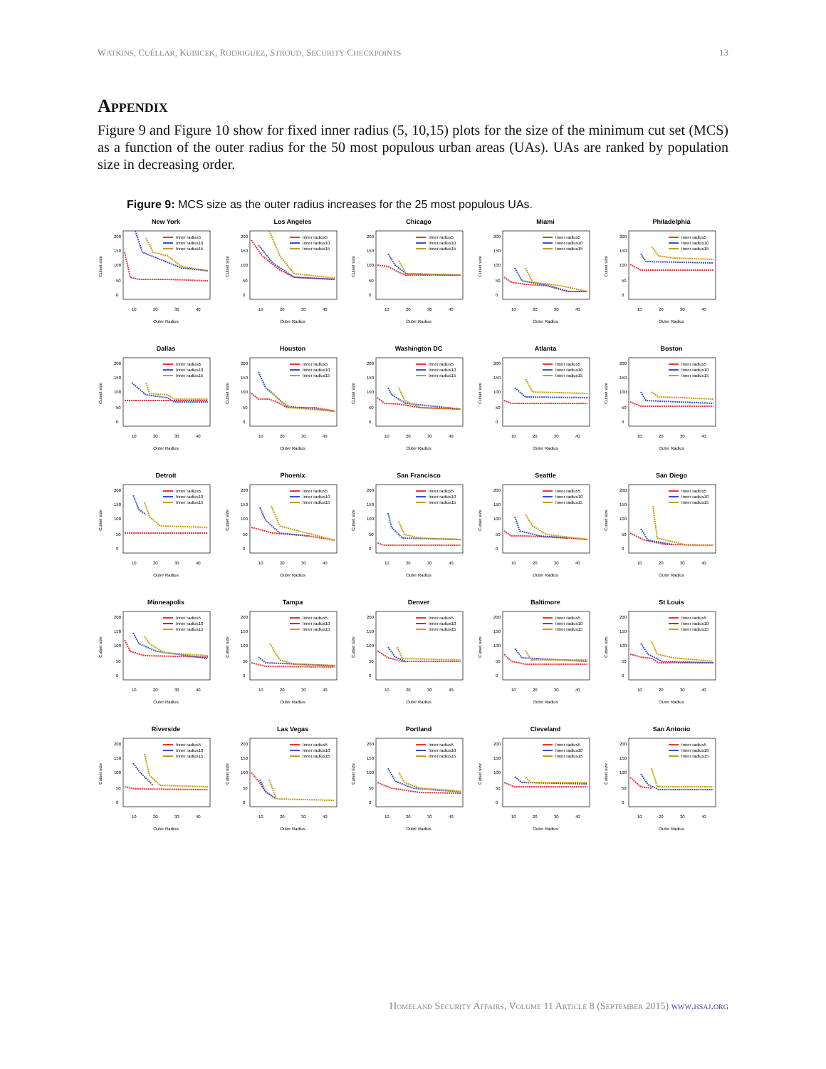WATKINS, CUÉLLAR, KUBICEK, RODRIGUEZ, STROUD, SECURITY CHECKPOINTS 13
Appendix
Figure 9 and Figure 10 show for fixed inner radius (5, 10,15) plots for the size of the minimum cut set (MCS) as a function of the outer radius for the 50 most populous urban areas (UAs). UAs are ranked by population size in decreasing order.
Figure 9: MCS size as the outer radius increases for the 25 most populous UAs.
New York
10
20
30
40
Outer Radius
Cutset size
0
50
100
150
200
Inner radius5
Inner radius10
Inner radius15
Los Angeles
10
20
30
40
Outer Radius
Cutset size
0
50
100
150
200
Inner radius5
Inner radius10
Inner radius15
Chicago
10
20
30
40
Outer Radius
Cutset size
0
50
100
150
200
Inner radius5
Inner radius10
Inner radius15
Miami
10
20
30
40
Outer Radius
Cutset size
0
50
100
150
200
Inner radius5
Inner radius10
Inner radius15
Philadelphia
10
20
30
40
Outer Radius
Cutset size
0
50
100
150
200
Inner radius5
Inner radius10
Inner radius15
Dallas
10
20
30
40
Outer Radius
Cutset size
0
50
100
150
200
Inner radius5
Inner radius10
Inner radius15
Houston
10
20
30
40
Outer Radius
Cutset size
0
50
100
150
200
Inner radius5
Inner radius10
Inner radius15
Washington DC
10
20
30
40
Outer Radius
Cutset size
0
50
100
150
200
Inner radius5
Inner radius10
Inner radius15
Atlanta
10
20
30
40
Outer Radius
Cutset size
0
50
100
150
200
Inner radius5
Inner radius10
Inner radius15
Boston
10
20
30
40
Outer Radius
Cutset size
0
50
100
150
200
Inner radius5
Inner radius10
Inner radius15
Detroit
10
20
30
40
Outer Radius
Cutset size
0
50
100
150
200
Inner radius5
Inner radius10
Inner radius15
Phoenix
10
20
30
40
Outer Radius
Cutset size
0
50
100
150
200
Inner radius5
Inner radius10
Inner radius15
San Francisco
10
20
30
40
Outer Radius
Cutset size
0
50
100
150
200
Inner radius5
Inner radius10
Inner radius15
Seattle
10
20
30
40
Outer Radius
Cutset size
0
50
100
150
200
Inner radius5
Inner radius10
Inner radius15
San Diego
10
20
30
40
Outer Radius
Cutset size
0
50
100
150
200
Inner radius5
Inner radius10
Inner radius15
Minneapolis
10
20
30
40
Outer Radius
Cutset size
0
50
100
150
200
Inner radius5
Inner radius10
Inner radius15
Tampa
10
20
30
40
Outer Radius
Cutset size
0
50
100
150
200
Inner radius5
Inner radius10
Inner radius15
Denver
10
20
30
40
Outer Radius
Cutset size
0
50
100
150
200
Inner radius5
Inner radius10
Inner radius15
Baltimore
10
20
30
40
Outer Radius
Cutset size
0
50
100
150
200
Inner radius5
Inner radius10
Inner radius15
St Louis
10
20
30
40
Outer Radius
Cutset size
0
50
100
150
200
Inner radius5
Inner radius10
Inner radius15
Riverside
10
20
30
40
Outer Radius
Cutset size
0
50
100
150
200
Inner radius5
Inner radius10
Inner radius15
Las Vegas
10
20
30
40
Outer Radius
Cutset size
0
50
100
150
200
Inner radius5
Inner radius10
Inner radius15
Portland
10
20
30
40
Outer Radius
Cutset size
0
50
100
150
200
Inner radius5
Inner radius10
Inner radius15
Cleveland
10
20
30
40
Outer Radius
Cutset size
0
50
100
150
200
Inner radius5
Inner radius10
Inner radius15
San Antonio
10
20
30
40
Outer Radius
Cutset size
0
50
100
150
200
Inner radius5
Inner radius10
Inner radius15
Homeland Security Affairs, Volume 11 Article 8 (September 2015) www.hsaj.org